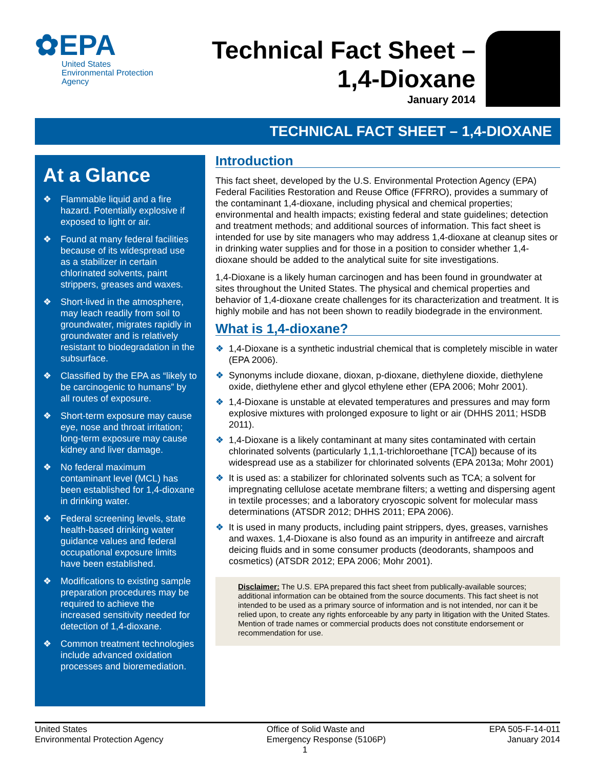✿EPA
United States
Environmental Protection
Agency
Technical Fact Sheet –
1,4-Dioxane
January 2014
TECHNICAL FACT SHEET – 1,4-DIOXANE
At a Glance
❖ Flammable liquid and a fire hazard. Potentially explosive if exposed to light or air.
❖ Found at many federal facilities because of its widespread use as a stabilizer in certain chlorinated solvents, paint strippers, greases and waxes.
❖ Short-lived in the atmosphere, may leach readily from soil to groundwater, migrates rapidly in groundwater and is relatively resistant to biodegradation in the subsurface.
❖ Classified by the EPA as “likely to be carcinogenic to humans” by all routes of exposure.
❖ Short-term exposure may cause eye, nose and throat irritation; long-term exposure may cause kidney and liver damage.
❖ No federal maximum contaminant level (MCL) has been established for 1,4-dioxane in drinking water.
❖ Federal screening levels, state health-based drinking water guidance values and federal occupational exposure limits have been established.
❖ Modifications to existing sample preparation procedures may be required to achieve the increased sensitivity needed for detection of 1,4-dioxane.
❖ Common treatment technologies include advanced oxidation processes and bioremediation.
Introduction
This fact sheet, developed by the U.S. Environmental Protection Agency (EPA) Federal Facilities Restoration and Reuse Office (FFRRO), provides a summary of the contaminant 1,4-dioxane, including physical and chemical properties; environmental and health impacts; existing federal and state guidelines; detection and treatment methods; and additional sources of information. This fact sheet is intended for use by site managers who may address 1,4-dioxane at cleanup sites or in drinking water supplies and for those in a position to consider whether 1,4-dioxane should be added to the analytical suite for site investigations.
1,4-Dioxane is a likely human carcinogen and has been found in groundwater at sites throughout the United States. The physical and chemical properties and behavior of 1,4-dioxane create challenges for its characterization and treatment. It is highly mobile and has not been shown to readily biodegrade in the environment.
What is 1,4-dioxane?
❖ 1,4-Dioxane is a synthetic industrial chemical that is completely miscible in water (EPA 2006).
❖ Synonyms include dioxane, dioxan, p-dioxane, diethylene dioxide, diethylene oxide, diethylene ether and glycol ethylene ether (EPA 2006; Mohr 2001).
❖ 1,4-Dioxane is unstable at elevated temperatures and pressures and may form explosive mixtures with prolonged exposure to light or air (DHHS 2011; HSDB 2011).
❖ 1,4-Dioxane is a likely contaminant at many sites contaminated with certain chlorinated solvents (particularly 1,1,1-trichloroethane [TCA]) because of its widespread use as a stabilizer for chlorinated solvents (EPA 2013a; Mohr 2001)
❖ It is used as: a stabilizer for chlorinated solvents such as TCA; a solvent for impregnating cellulose acetate membrane filters; a wetting and dispersing agent in textile processes; and a laboratory cryoscopic solvent for molecular mass determinations (ATSDR 2012; DHHS 2011; EPA 2006).
❖ It is used in many products, including paint strippers, dyes, greases, varnishes and waxes. 1,4-Dioxane is also found as an impurity in antifreeze and aircraft deicing fluids and in some consumer products (deodorants, shampoos and cosmetics) (ATSDR 2012; EPA 2006; Mohr 2001).
Disclaimer: The U.S. EPA prepared this fact sheet from publically-available sources; additional information can be obtained from the source documents. This fact sheet is not intended to be used as a primary source of information and is not intended, nor can it be relied upon, to create any rights enforceable by any party in litigation with the United States. Mention of trade names or commercial products does not constitute endorsement or recommendation for use.
United States
Environmental Protection Agency
Office of Solid Waste and
Emergency Response (5106P)
1
EPA 505-F-14-011
January 2014